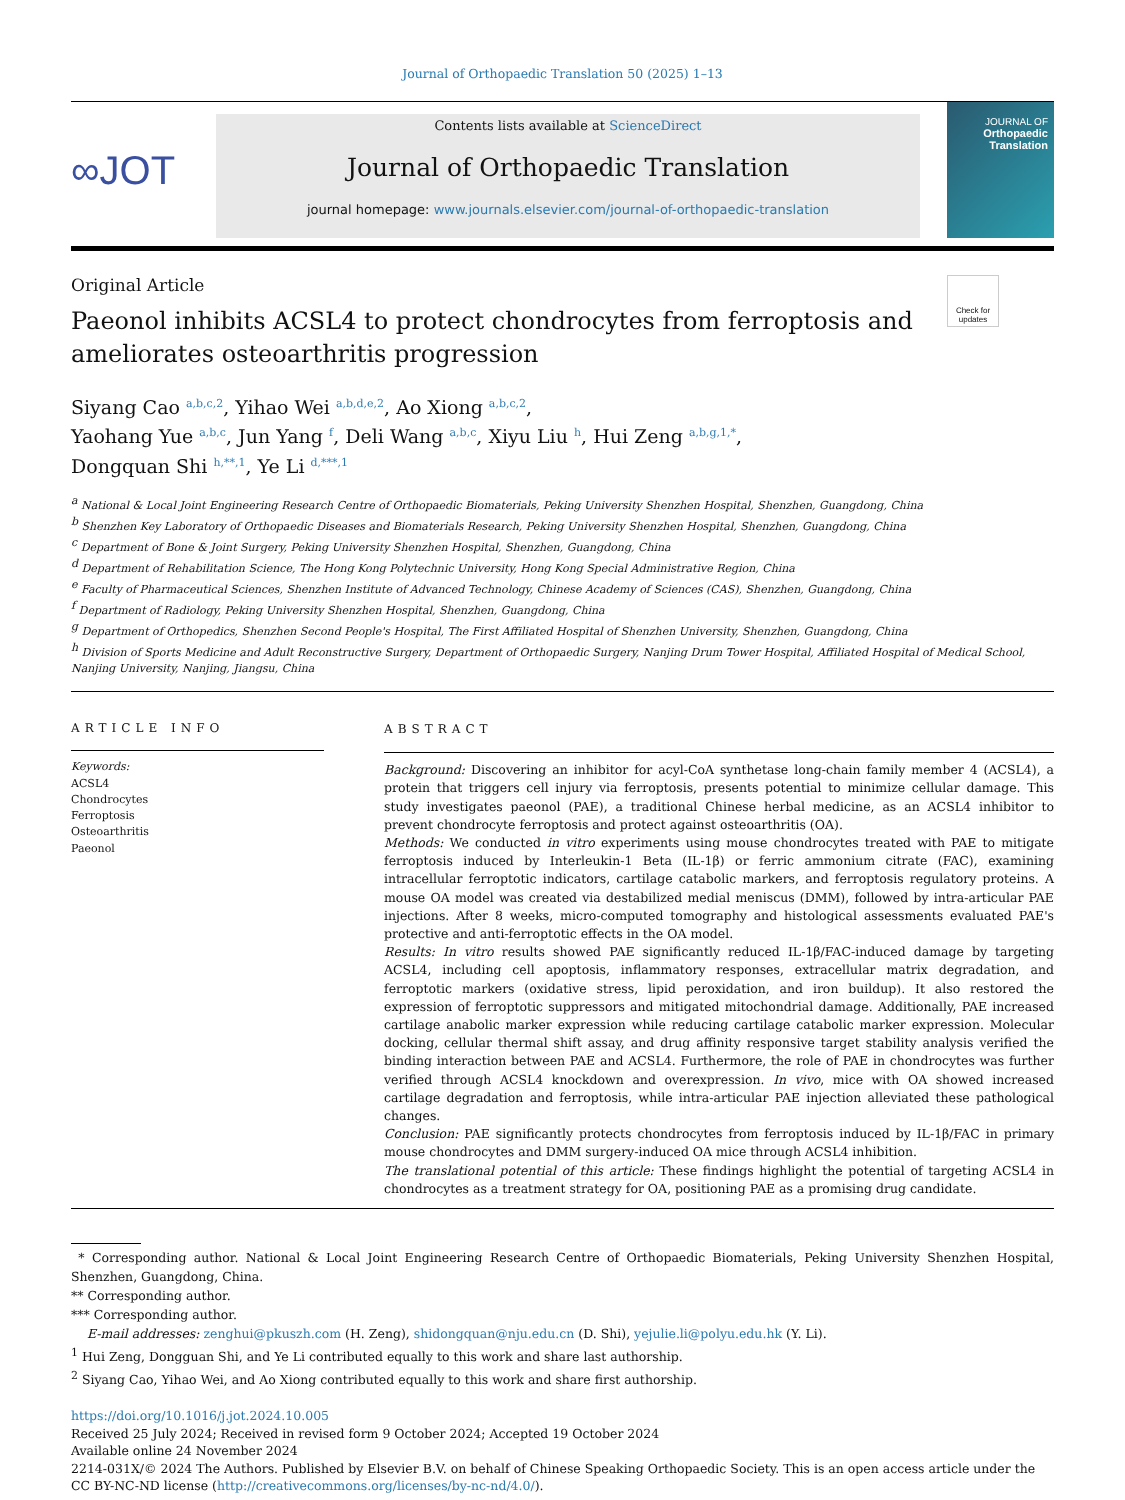Journal of Orthopaedic Translation 50 (2025) 1–13
∞JOT
Contents lists available at ScienceDirect
Journal of Orthopaedic Translation
journal homepage: www.journals.elsevier.com/journal-of-orthopaedic-translation
JOURNAL OF
Orthopaedic Translation
Original Article
Paeonol inhibits ACSL4 to protect chondrocytes from ferroptosis and ameliorates osteoarthritis progression
Check for updates
Siyang Cao <sup>a,b,c,2</sup>, Yihao Wei <sup>a,b,d,e,2</sup>, Ao Xiong <sup>a,b,c,2</sup>,
Yaohang Yue <sup>a,b,c</sup>, Jun Yang <sup>f</sup>, Deli Wang <sup>a,b,c</sup>, Xiyu Liu <sup>h</sup>, Hui Zeng <sup>a,b,g,1,*</sup>,
Dongquan Shi <sup>h,**,1</sup>, Ye Li <sup>d,***,1</sup>
<sup>a</sup> National & Local Joint Engineering Research Centre of Orthopaedic Biomaterials, Peking University Shenzhen Hospital, Shenzhen, Guangdong, China
<sup>b</sup> Shenzhen Key Laboratory of Orthopaedic Diseases and Biomaterials Research, Peking University Shenzhen Hospital, Shenzhen, Guangdong, China
<sup>c</sup> Department of Bone & Joint Surgery, Peking University Shenzhen Hospital, Shenzhen, Guangdong, China
<sup>d</sup> Department of Rehabilitation Science, The Hong Kong Polytechnic University, Hong Kong Special Administrative Region, China
<sup>e</sup> Faculty of Pharmaceutical Sciences, Shenzhen Institute of Advanced Technology, Chinese Academy of Sciences (CAS), Shenzhen, Guangdong, China
<sup>f</sup> Department of Radiology, Peking University Shenzhen Hospital, Shenzhen, Guangdong, China
<sup>g</sup> Department of Orthopedics, Shenzhen Second People's Hospital, The First Affiliated Hospital of Shenzhen University, Shenzhen, Guangdong, China
<sup>h</sup> Division of Sports Medicine and Adult Reconstructive Surgery, Department of Orthopaedic Surgery, Nanjing Drum Tower Hospital, Affiliated Hospital of Medical School, Nanjing University, Nanjing, Jiangsu, China
ARTICLE INFO
Keywords:
ACSL4
Chondrocytes
Ferroptosis
Osteoarthritis
Paeonol
ABSTRACT
Background: Discovering an inhibitor for acyl-CoA synthetase long-chain family member 4 (ACSL4), a protein that triggers cell injury via ferroptosis, presents potential to minimize cellular damage. This study investigates paeonol (PAE), a traditional Chinese herbal medicine, as an ACSL4 inhibitor to prevent chondrocyte ferroptosis and protect against osteoarthritis (OA).
Methods: We conducted in vitro experiments using mouse chondrocytes treated with PAE to mitigate ferroptosis induced by Interleukin-1 Beta (IL-1β) or ferric ammonium citrate (FAC), examining intracellular ferroptotic indicators, cartilage catabolic markers, and ferroptosis regulatory proteins. A mouse OA model was created via destabilized medial meniscus (DMM), followed by intra-articular PAE injections. After 8 weeks, micro-computed tomography and histological assessments evaluated PAE's protective and anti-ferroptotic effects in the OA model.
Results: In vitro results showed PAE significantly reduced IL-1β/FAC-induced damage by targeting ACSL4, including cell apoptosis, inflammatory responses, extracellular matrix degradation, and ferroptotic markers (oxidative stress, lipid peroxidation, and iron buildup). It also restored the expression of ferroptotic suppressors and mitigated mitochondrial damage. Additionally, PAE increased cartilage anabolic marker expression while reducing cartilage catabolic marker expression. Molecular docking, cellular thermal shift assay, and drug affinity responsive target stability analysis verified the binding interaction between PAE and ACSL4. Furthermore, the role of PAE in chondrocytes was further verified through ACSL4 knockdown and overexpression. In vivo, mice with OA showed increased cartilage degradation and ferroptosis, while intra-articular PAE injection alleviated these pathological changes.
Conclusion: PAE significantly protects chondrocytes from ferroptosis induced by IL-1β/FAC in primary mouse chondrocytes and DMM surgery-induced OA mice through ACSL4 inhibition.
The translational potential of this article: These findings highlight the potential of targeting ACSL4 in chondrocytes as a treatment strategy for OA, positioning PAE as a promising drug candidate.
* Corresponding author. National & Local Joint Engineering Research Centre of Orthopaedic Biomaterials, Peking University Shenzhen Hospital, Shenzhen, Guangdong, China.
** Corresponding author.
*** Corresponding author.
E-mail addresses: zenghui@pkuszh.com (H. Zeng), shidongquan@nju.edu.cn (D. Shi), yejulie.li@polyu.edu.hk (Y. Li).
<sup>1</sup> Hui Zeng, Dongguan Shi, and Ye Li contributed equally to this work and share last authorship.
<sup>2</sup> Siyang Cao, Yihao Wei, and Ao Xiong contributed equally to this work and share first authorship.
https://doi.org/10.1016/j.jot.2024.10.005
Received 25 July 2024; Received in revised form 9 October 2024; Accepted 19 October 2024
Available online 24 November 2024
2214-031X/© 2024 The Authors. Published by Elsevier B.V. on behalf of Chinese Speaking Orthopaedic Society. This is an open access article under the CC BY-NC-ND license (http://creativecommons.org/licenses/by-nc-nd/4.0/).